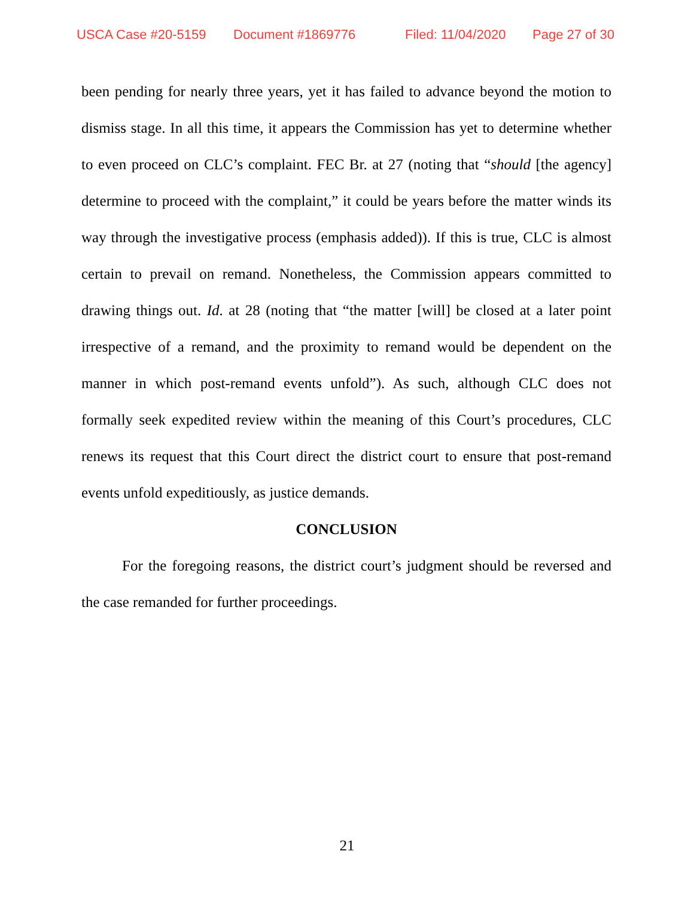USCA Case #20-5159 Document #1869776 Filed: 11/04/2020 Page 27 of 30
been pending for nearly three years, yet it has failed to advance beyond the motion to dismiss stage. In all this time, it appears the Commission has yet to determine whether to even proceed on CLC’s complaint. FEC Br. at 27 (noting that “should [the agency] determine to proceed with the complaint,” it could be years before the matter winds its way through the investigative process (emphasis added)). If this is true, CLC is almost certain to prevail on remand. Nonetheless, the Commission appears committed to drawing things out. Id. at 28 (noting that “the matter [will] be closed at a later point irrespective of a remand, and the proximity to remand would be dependent on the manner in which post-remand events unfold”). As such, although CLC does not formally seek expedited review within the meaning of this Court’s procedures, CLC renews its request that this Court direct the district court to ensure that post-remand events unfold expeditiously, as justice demands.
CONCLUSION
For the foregoing reasons, the district court’s judgment should be reversed and the case remanded for further proceedings.
21